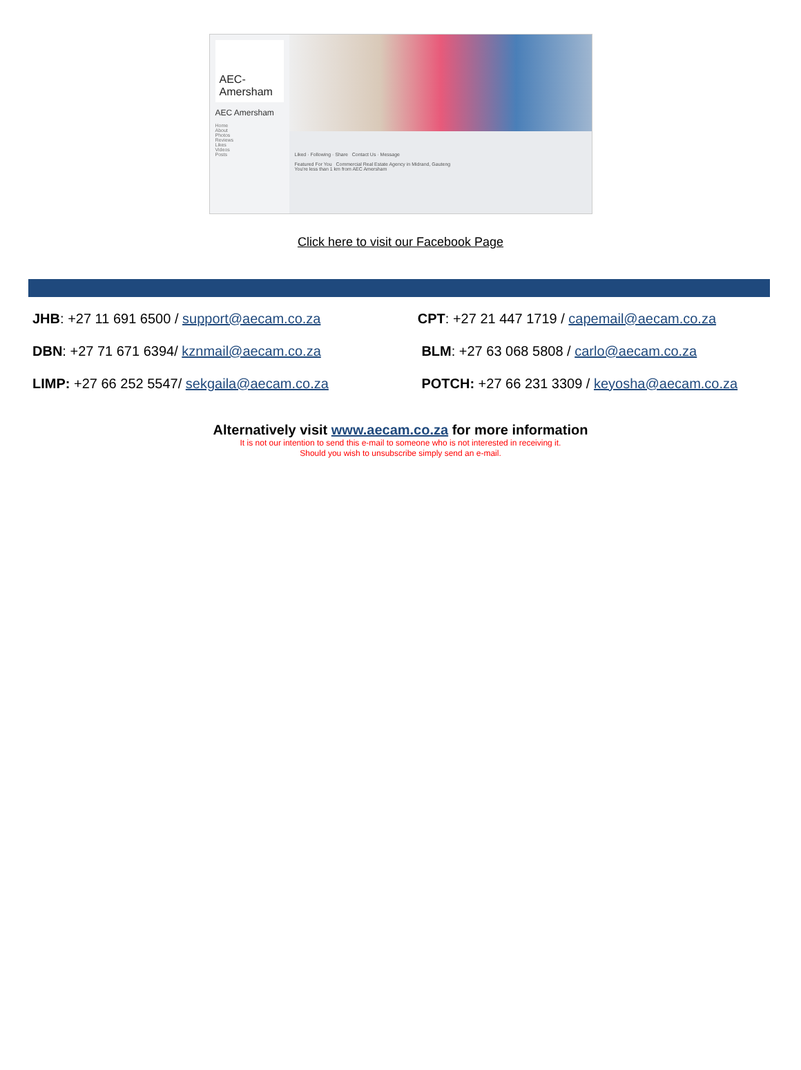AEC-Amersham
AEC Amersham
Home
About
Photos
Reviews
Likes
Videos
Posts
Liked · Following · Share Contact Us · Message
Featured For You Commercial Real Estate Agency in Midrand, Gauteng
You're less than 1 km from AEC Amersham
Click here to visit our Facebook Page
| JHB : +27 11 691 6500 / support@aecam.co.za | CPT : +27 21 447 1719 / capemail@aecam.co.za |
| DBN : +27 71 671 6394/ kznmail@aecam.co.za | BLM : +27 63 068 5808 / carlo@aecam.co.za |
| LIMP: +27 66 252 5547/ sekgaila@aecam.co.za | POTCH: +27 66 231 3309 / keyosha@aecam.co.za |
Alternatively visit www.aecam.co.za for more information
It is not our intention to send this e-mail to someone who is not interested in receiving it.
Should you wish to unsubscribe simply send an e-mail.